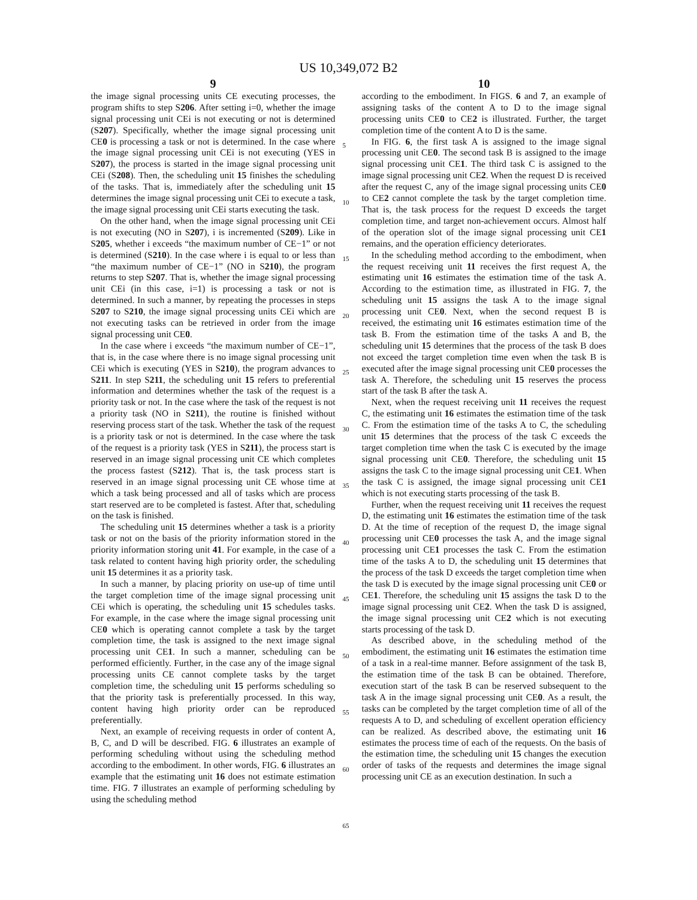US 10,349,072 B2
9
the image signal processing units CE executing processes, the program shifts to step S206. After setting i=0, whether the image signal processing unit CEi is not executing or not is determined (S207). Specifically, whether the image signal processing unit CE0 is processing a task or not is determined. In the case where the image signal processing unit CEi is not executing (YES in S207), the process is started in the image signal processing unit CEi (S208). Then, the scheduling unit 15 finishes the scheduling of the tasks. That is, immediately after the scheduling unit 15 determines the image signal processing unit CEi to execute a task, the image signal processing unit CEi starts executing the task.
On the other hand, when the image signal processing unit CEi is not executing (NO in S207), i is incremented (S209). Like in S205, whether i exceeds “the maximum number of CE−1” or not is determined (S210). In the case where i is equal to or less than “the maximum number of CE−1” (NO in S210), the program returns to step S207. That is, whether the image signal processing unit CEi (in this case, i=1) is processing a task or not is determined. In such a manner, by repeating the processes in steps S207 to S210, the image signal processing units CEi which are not executing tasks can be retrieved in order from the image signal processing unit CE0.
In the case where i exceeds “the maximum number of CE−1”, that is, in the case where there is no image signal processing unit CEi which is executing (YES in S210), the program advances to S211. In step S211, the scheduling unit 15 refers to preferential information and determines whether the task of the request is a priority task or not. In the case where the task of the request is not a priority task (NO in S211), the routine is finished without reserving process start of the task. Whether the task of the request is a priority task or not is determined. In the case where the task of the request is a priority task (YES in S211), the process start is reserved in an image signal processing unit CE which completes the process fastest (S212). That is, the task process start is reserved in an image signal processing unit CE whose time at which a task being processed and all of tasks which are process start reserved are to be completed is fastest. After that, scheduling on the task is finished.
The scheduling unit 15 determines whether a task is a priority task or not on the basis of the priority information stored in the priority information storing unit 41. For example, in the case of a task related to content having high priority order, the scheduling unit 15 determines it as a priority task.
In such a manner, by placing priority on use-up of time until the target completion time of the image signal processing unit CEi which is operating, the scheduling unit 15 schedules tasks. For example, in the case where the image signal processing unit CE0 which is operating cannot complete a task by the target completion time, the task is assigned to the next image signal processing unit CE1. In such a manner, scheduling can be performed efficiently. Further, in the case any of the image signal processing units CE cannot complete tasks by the target completion time, the scheduling unit 15 performs scheduling so that the priority task is preferentially processed. In this way, content having high priority order can be reproduced preferentially.
Next, an example of receiving requests in order of content A, B, C, and D will be described. FIG. 6 illustrates an example of performing scheduling without using the scheduling method according to the embodiment. In other words, FIG. 6 illustrates an example that the estimating unit 16 does not estimate estimation time. FIG. 7 illustrates an example of performing scheduling by using the scheduling method
5
10
15
20
25
30
35
40
45
50
55
60
65
10
according to the embodiment. In FIGS. 6 and 7, an example of assigning tasks of the content A to D to the image signal processing units CE0 to CE2 is illustrated. Further, the target completion time of the content A to D is the same.
In FIG. 6, the first task A is assigned to the image signal processing unit CE0. The second task B is assigned to the image signal processing unit CE1. The third task C is assigned to the image signal processing unit CE2. When the request D is received after the request C, any of the image signal processing units CE0 to CE2 cannot complete the task by the target completion time. That is, the task process for the request D exceeds the target completion time, and target non-achievement occurs. Almost half of the operation slot of the image signal processing unit CE1 remains, and the operation efficiency deteriorates.
In the scheduling method according to the embodiment, when the request receiving unit 11 receives the first request A, the estimating unit 16 estimates the estimation time of the task A. According to the estimation time, as illustrated in FIG. 7, the scheduling unit 15 assigns the task A to the image signal processing unit CE0. Next, when the second request B is received, the estimating unit 16 estimates estimation time of the task B. From the estimation time of the tasks A and B, the scheduling unit 15 determines that the process of the task B does not exceed the target completion time even when the task B is executed after the image signal processing unit CE0 processes the task A. Therefore, the scheduling unit 15 reserves the process start of the task B after the task A.
Next, when the request receiving unit 11 receives the request C, the estimating unit 16 estimates the estimation time of the task C. From the estimation time of the tasks A to C, the scheduling unit 15 determines that the process of the task C exceeds the target completion time when the task C is executed by the image signal processing unit CE0. Therefore, the scheduling unit 15 assigns the task C to the image signal processing unit CE1. When the task C is assigned, the image signal processing unit CE1 which is not executing starts processing of the task B.
Further, when the request receiving unit 11 receives the request D, the estimating unit 16 estimates the estimation time of the task D. At the time of reception of the request D, the image signal processing unit CE0 processes the task A, and the image signal processing unit CE1 processes the task C. From the estimation time of the tasks A to D, the scheduling unit 15 determines that the process of the task D exceeds the target completion time when the task D is executed by the image signal processing unit CE0 or CE1. Therefore, the scheduling unit 15 assigns the task D to the image signal processing unit CE2. When the task D is assigned, the image signal processing unit CE2 which is not executing starts processing of the task D.
As described above, in the scheduling method of the embodiment, the estimating unit 16 estimates the estimation time of a task in a real-time manner. Before assignment of the task B, the estimation time of the task B can be obtained. Therefore, execution start of the task B can be reserved subsequent to the task A in the image signal processing unit CE0. As a result, the tasks can be completed by the target completion time of all of the requests A to D, and scheduling of excellent operation efficiency can be realized. As described above, the estimating unit 16 estimates the process time of each of the requests. On the basis of the estimation time, the scheduling unit 15 changes the execution order of tasks of the requests and determines the image signal processing unit CE as an execution destination. In such a